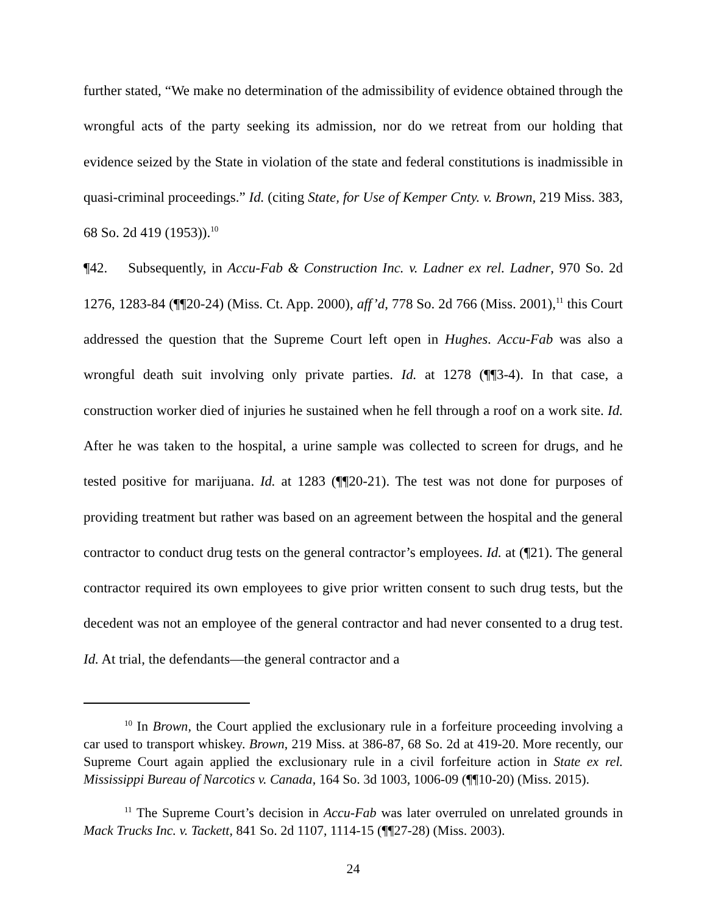further stated, “We make no determination of the admissibility of evidence obtained through the wrongful acts of the party seeking its admission, nor do we retreat from our holding that evidence seized by the State in violation of the state and federal constitutions is inadmissible in quasi-criminal proceedings.” Id. (citing State, for Use of Kemper Cnty. v. Brown, 219 Miss. 383, 68 So. 2d 419 (1953)).<sup>10</sup>
¶42. Subsequently, in Accu-Fab & Construction Inc. v. Ladner ex rel. Ladner, 970 So. 2d 1276, 1283-84 (¶¶20-24) (Miss. Ct. App. 2000), aff’d, 778 So. 2d 766 (Miss. 2001),<sup>11</sup> this Court addressed the question that the Supreme Court left open in Hughes. Accu-Fab was also a wrongful death suit involving only private parties. Id. at 1278 (¶¶3-4). In that case, a construction worker died of injuries he sustained when he fell through a roof on a work site. Id. After he was taken to the hospital, a urine sample was collected to screen for drugs, and he tested positive for marijuana. Id. at 1283 (¶¶20-21). The test was not done for purposes of providing treatment but rather was based on an agreement between the hospital and the general contractor to conduct drug tests on the general contractor’s employees. Id. at (¶21). The general contractor required its own employees to give prior written consent to such drug tests, but the decedent was not an employee of the general contractor and had never consented to a drug test. Id. At trial, the defendants—the general contractor and a
<sup>10</sup> In Brown, the Court applied the exclusionary rule in a forfeiture proceeding involving a car used to transport whiskey. Brown, 219 Miss. at 386-87, 68 So. 2d at 419-20. More recently, our Supreme Court again applied the exclusionary rule in a civil forfeiture action in State ex rel. Mississippi Bureau of Narcotics v. Canada, 164 So. 3d 1003, 1006-09 (¶¶10-20) (Miss. 2015).
<sup>11</sup> The Supreme Court’s decision in Accu-Fab was later overruled on unrelated grounds in Mack Trucks Inc. v. Tackett, 841 So. 2d 1107, 1114-15 (¶¶27-28) (Miss. 2003).
24